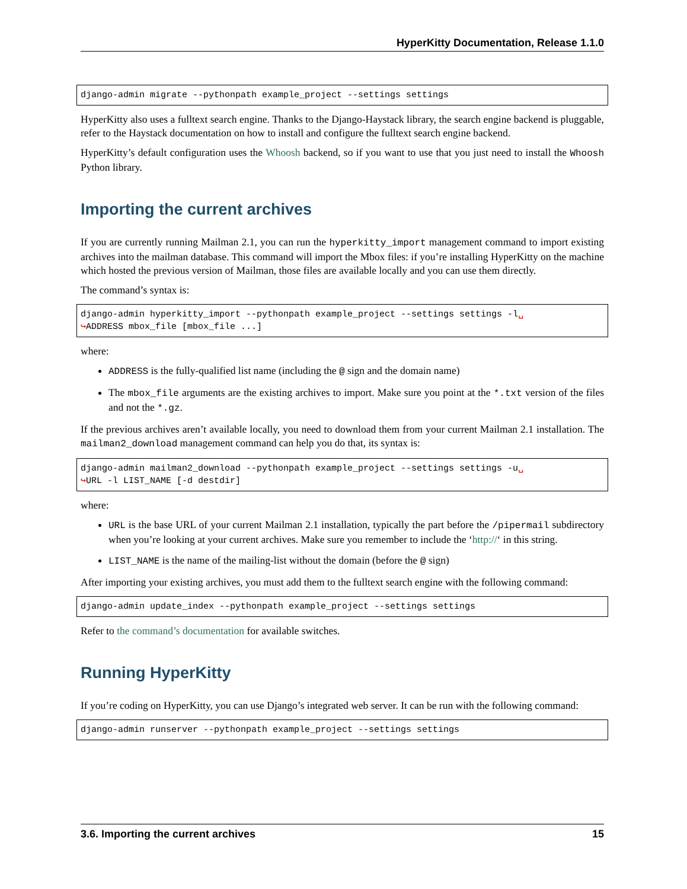HyperKitty Documentation, Release 1.1.0
django-admin migrate --pythonpath example_project --settings settings
HyperKitty also uses a fulltext search engine. Thanks to the Django-Haystack library, the search engine backend is pluggable, refer to the Haystack documentation on how to install and configure the fulltext search engine backend.
HyperKitty’s default configuration uses the Whoosh backend, so if you want to use that you just need to install the Whoosh Python library.
Importing the current archives
If you are currently running Mailman 2.1, you can run the hyperkitty_import management command to import existing archives into the mailman database. This command will import the Mbox files: if you’re installing HyperKitty on the machine which hosted the previous version of Mailman, those files are available locally and you can use them directly.
The command’s syntax is:
django-admin hyperkitty_import --pythonpath example_project --settings settings -l␣
↪ADDRESS mbox_file [mbox_file ...]
where:
ADDRESS is the fully-qualified list name (including the @ sign and the domain name)
The mbox_file arguments are the existing archives to import. Make sure you point at the *.txt version of the files and not the *.gz.
If the previous archives aren’t available locally, you need to download them from your current Mailman 2.1 installation. The mailman2_download management command can help you do that, its syntax is:
django-admin mailman2_download --pythonpath example_project --settings settings -u␣
↪URL -l LIST_NAME [-d destdir]
where:
URL is the base URL of your current Mailman 2.1 installation, typically the part before the /pipermail subdirectory when you’re looking at your current archives. Make sure you remember to include the ‘http://‘ in this string.
LIST_NAME is the name of the mailing-list without the domain (before the @ sign)
After importing your existing archives, you must add them to the fulltext search engine with the following command:
django-admin update_index --pythonpath example_project --settings settings
Refer to the command’s documentation for available switches.
Running HyperKitty
If you’re coding on HyperKitty, you can use Django’s integrated web server. It can be run with the following command:
django-admin runserver --pythonpath example_project --settings settings
3.6. Importing the current archives 15